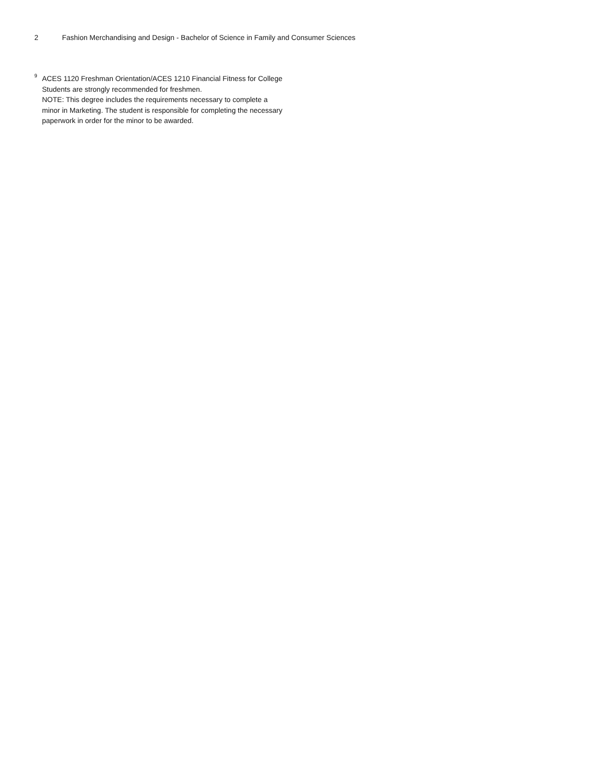2 Fashion Merchandising and Design - Bachelor of Science in Family and Consumer Sciences
<sup>9</sup>
ACES 1120 Freshman Orientation/ACES 1210 Financial Fitness for College Students are strongly recommended for freshmen.
NOTE: This degree includes the requirements necessary to complete a minor in Marketing. The student is responsible for completing the necessary paperwork in order for the minor to be awarded.